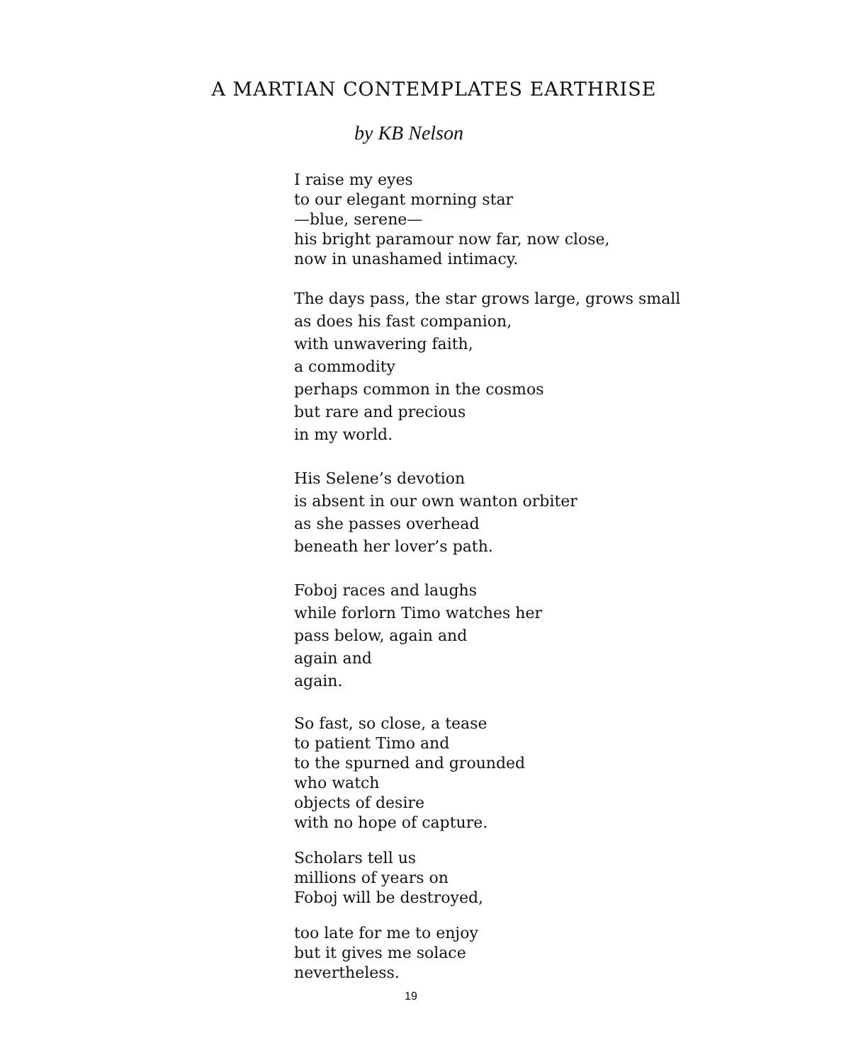A MARTIAN CONTEMPLATES EARTHRISE
by KB Nelson
I raise my eyes
to our elegant morning star
—blue, serene—
his bright paramour now far, now close,
now in unashamed intimacy.
The days pass, the star grows large, grows small
as does his fast companion,
with unwavering faith,
a commodity
perhaps common in the cosmos
but rare and precious
in my world.
His Selene’s devotion
is absent in our own wanton orbiter
as she passes overhead
beneath her lover’s path.
Foboj races and laughs
while forlorn Timo watches her
pass below, again and
again and
again.
So fast, so close, a tease
to patient Timo and
to the spurned and grounded
who watch
objects of desire
with no hope of capture.
Scholars tell us
millions of years on
Foboj will be destroyed,
too late for me to enjoy
but it gives me solace
nevertheless.
19